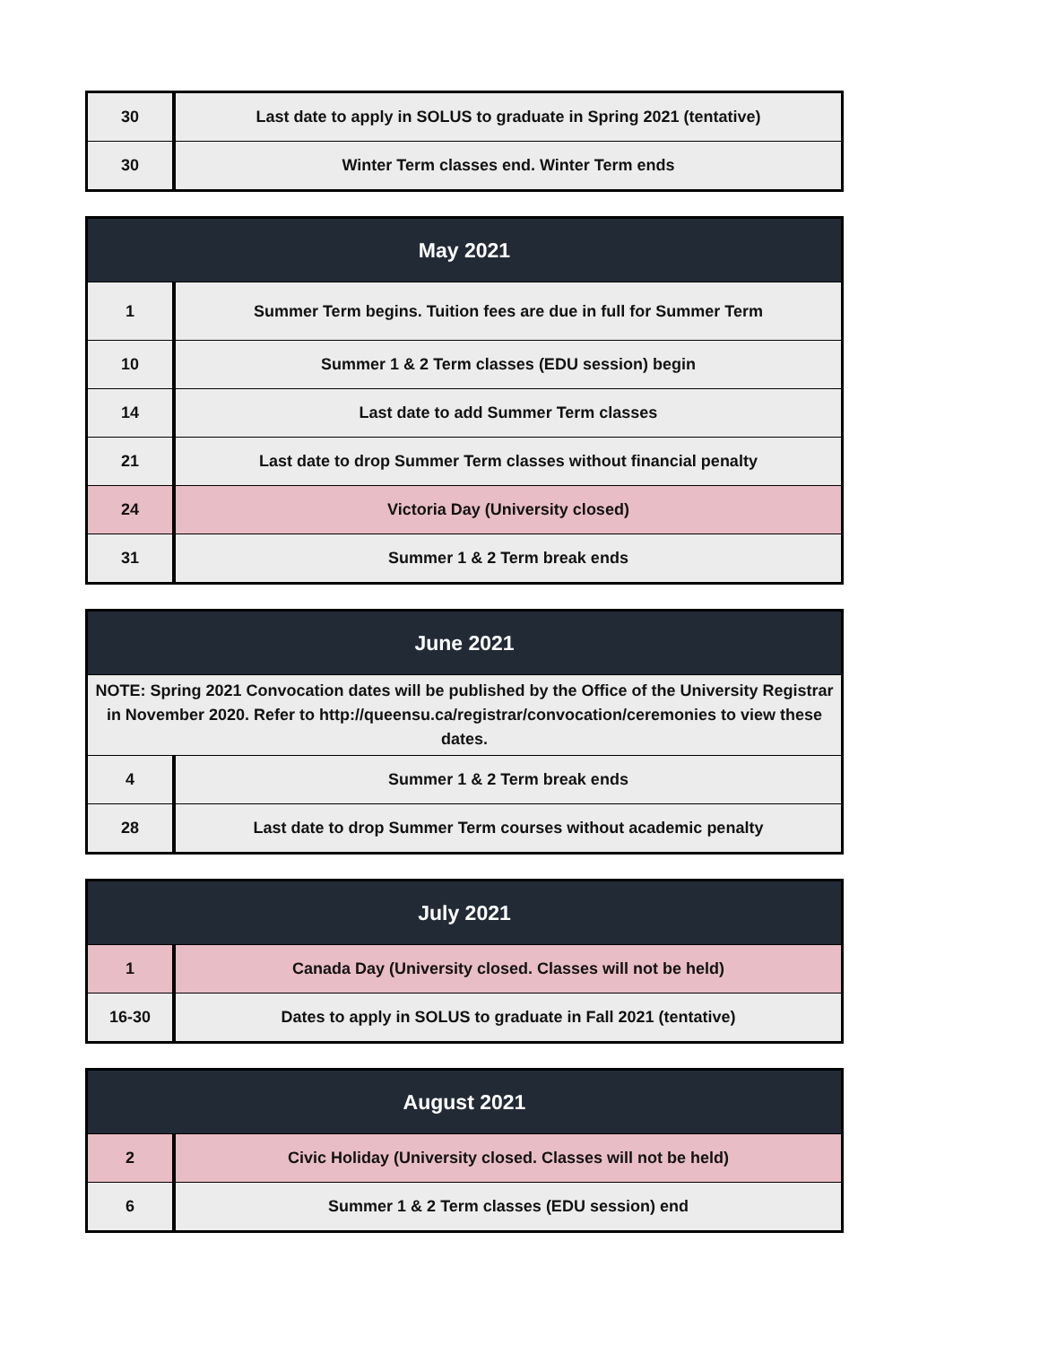| 30 | Last date to apply in SOLUS to graduate in Spring 2021 (tentative) |
| 30 | Winter Term classes end. Winter Term ends |
| May 2021 | |
| --- | --- |
| 1 | Summer Term begins. Tuition fees are due in full for Summer Term |
| 10 | Summer 1 & 2 Term classes (EDU session) begin |
| 14 | Last date to add Summer Term classes |
| 21 | Last date to drop Summer Term classes without financial penalty |
| 24 | Victoria Day (University closed) |
| 31 | Summer 1 & 2 Term break ends |
| June 2021 | |
| --- | --- |
| NOTE: Spring 2021 Convocation dates will be published by the Office of the University Registrar in November 2020. Refer to http://queensu.ca/registrar/convocation/ceremonies to view these dates. | |
| 4 | Summer 1 & 2 Term break ends |
| 28 | Last date to drop Summer Term courses without academic penalty |
| July 2021 | |
| --- | --- |
| 1 | Canada Day (University closed. Classes will not be held) |
| 16-30 | Dates to apply in SOLUS to graduate in Fall 2021 (tentative) |
| August 2021 | |
| --- | --- |
| 2 | Civic Holiday (University closed. Classes will not be held) |
| 6 | Summer 1 & 2 Term classes (EDU session) end |